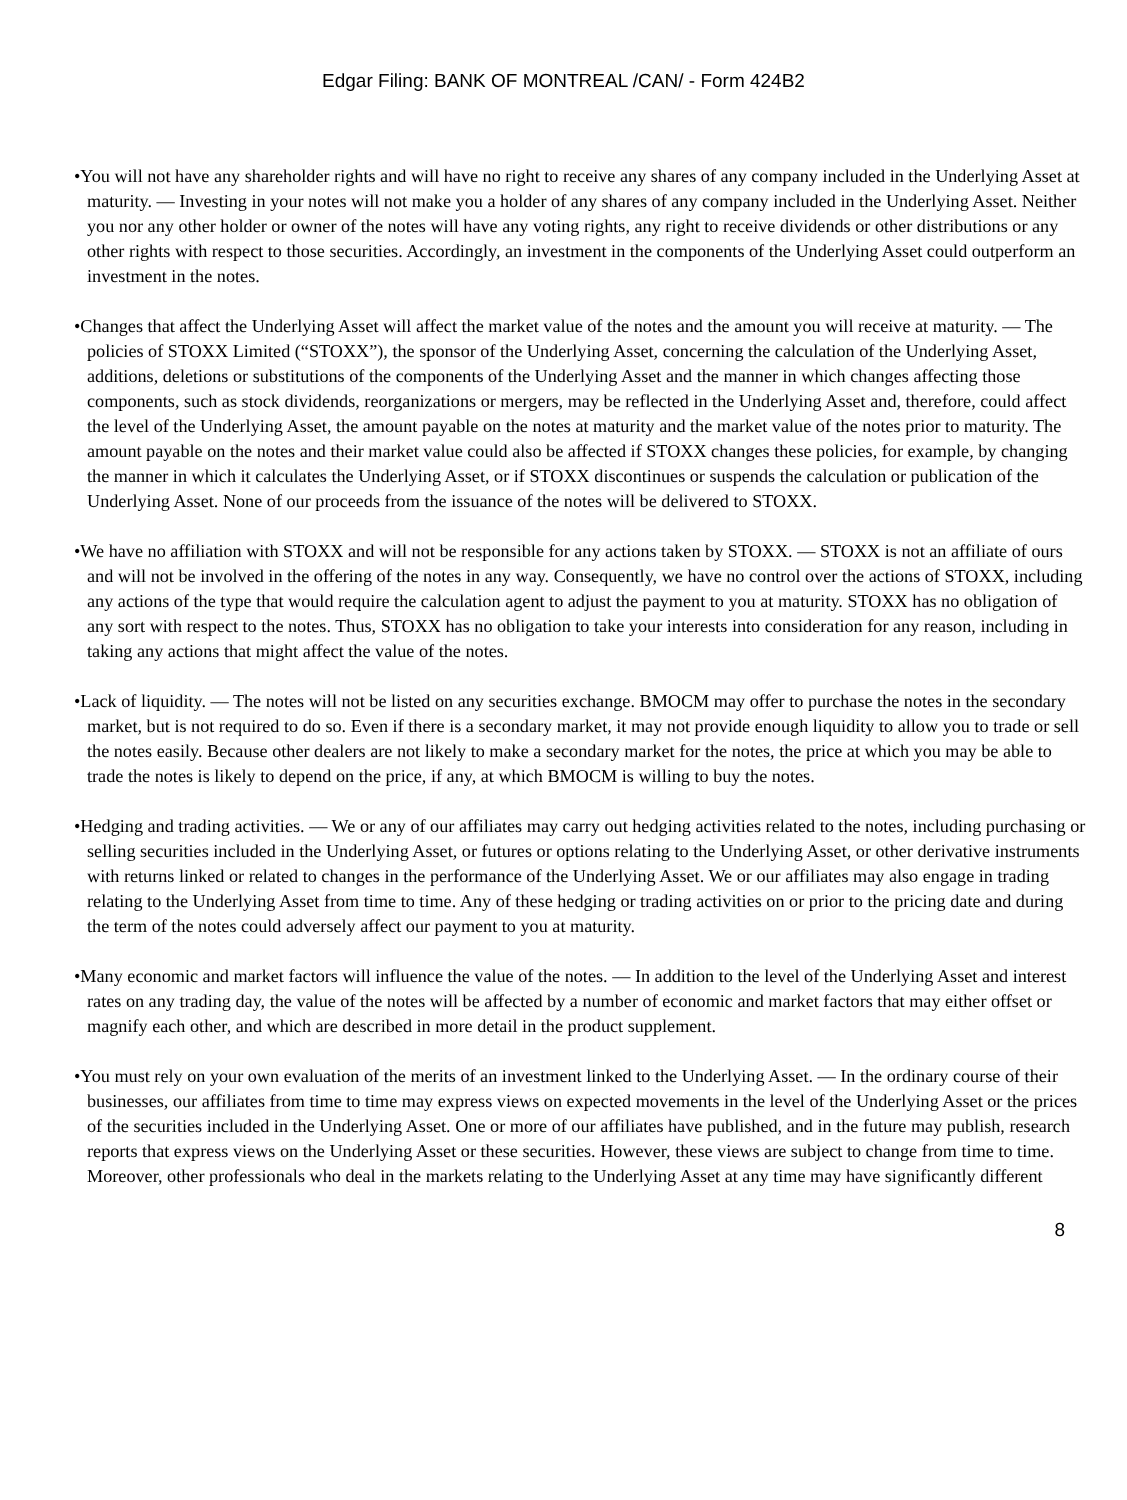Edgar Filing: BANK OF MONTREAL /CAN/ - Form 424B2
•You will not have any shareholder rights and will have no right to receive any shares of any company included in the Underlying Asset at maturity. — Investing in your notes will not make you a holder of any shares of any company included in the Underlying Asset. Neither you nor any other holder or owner of the notes will have any voting rights, any right to receive dividends or other distributions or any other rights with respect to those securities. Accordingly, an investment in the components of the Underlying Asset could outperform an investment in the notes.
•Changes that affect the Underlying Asset will affect the market value of the notes and the amount you will receive at maturity. — The policies of STOXX Limited (“STOXX”), the sponsor of the Underlying Asset, concerning the calculation of the Underlying Asset, additions, deletions or substitutions of the components of the Underlying Asset and the manner in which changes affecting those components, such as stock dividends, reorganizations or mergers, may be reflected in the Underlying Asset and, therefore, could affect the level of the Underlying Asset, the amount payable on the notes at maturity and the market value of the notes prior to maturity. The amount payable on the notes and their market value could also be affected if STOXX changes these policies, for example, by changing the manner in which it calculates the Underlying Asset, or if STOXX discontinues or suspends the calculation or publication of the Underlying Asset. None of our proceeds from the issuance of the notes will be delivered to STOXX.
•We have no affiliation with STOXX and will not be responsible for any actions taken by STOXX. — STOXX is not an affiliate of ours and will not be involved in the offering of the notes in any way. Consequently, we have no control over the actions of STOXX, including any actions of the type that would require the calculation agent to adjust the payment to you at maturity. STOXX has no obligation of any sort with respect to the notes. Thus, STOXX has no obligation to take your interests into consideration for any reason, including in taking any actions that might affect the value of the notes.
•Lack of liquidity. — The notes will not be listed on any securities exchange. BMOCM may offer to purchase the notes in the secondary market, but is not required to do so. Even if there is a secondary market, it may not provide enough liquidity to allow you to trade or sell the notes easily. Because other dealers are not likely to make a secondary market for the notes, the price at which you may be able to trade the notes is likely to depend on the price, if any, at which BMOCM is willing to buy the notes.
•Hedging and trading activities. — We or any of our affiliates may carry out hedging activities related to the notes, including purchasing or selling securities included in the Underlying Asset, or futures or options relating to the Underlying Asset, or other derivative instruments with returns linked or related to changes in the performance of the Underlying Asset. We or our affiliates may also engage in trading relating to the Underlying Asset from time to time. Any of these hedging or trading activities on or prior to the pricing date and during the term of the notes could adversely affect our payment to you at maturity.
•Many economic and market factors will influence the value of the notes. — In addition to the level of the Underlying Asset and interest rates on any trading day, the value of the notes will be affected by a number of economic and market factors that may either offset or magnify each other, and which are described in more detail in the product supplement.
•You must rely on your own evaluation of the merits of an investment linked to the Underlying Asset. — In the ordinary course of their businesses, our affiliates from time to time may express views on expected movements in the level of the Underlying Asset or the prices of the securities included in the Underlying Asset. One or more of our affiliates have published, and in the future may publish, research reports that express views on the Underlying Asset or these securities. However, these views are subject to change from time to time. Moreover, other professionals who deal in the markets relating to the Underlying Asset at any time may have significantly different
8